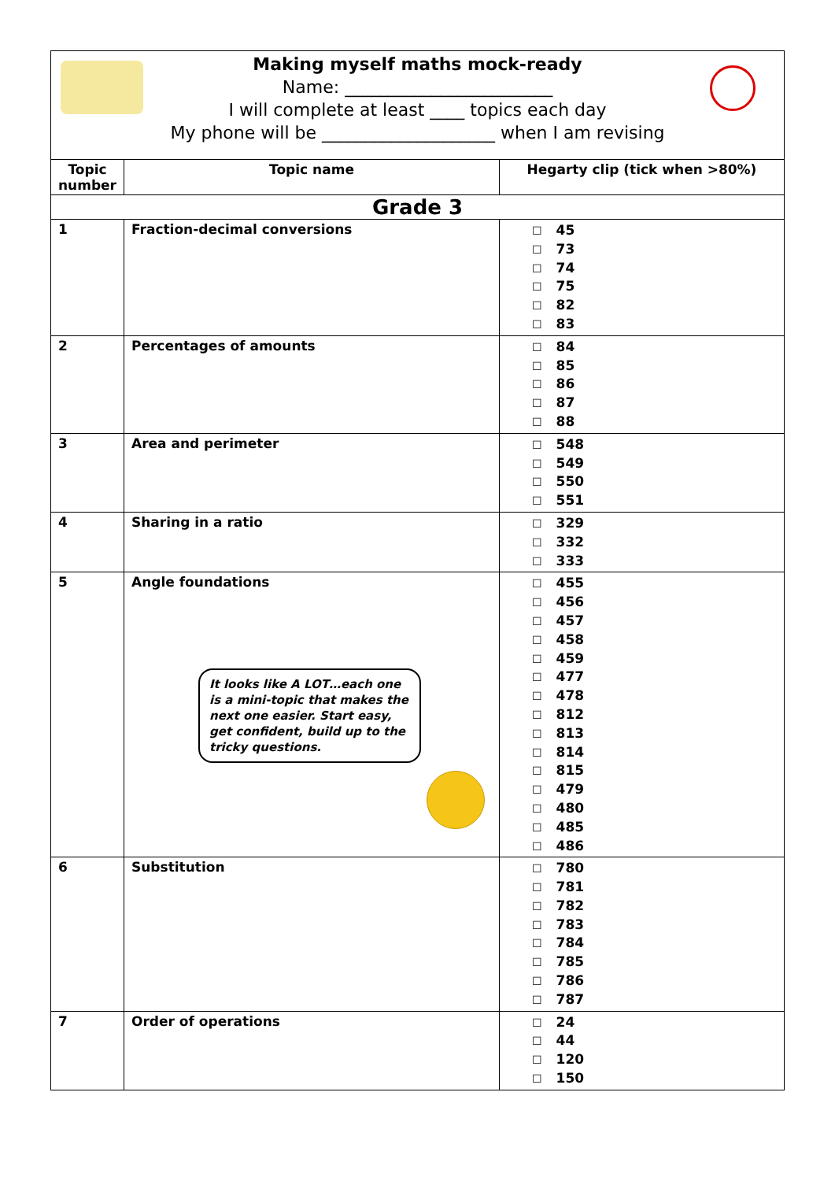Making myself maths mock-ready
Name: ________________________
I will complete at least ____ topics each day
My phone will be ____________________ when I am revising
| Topic number | Topic name | Hegarty clip (tick when >80%) |
| --- | --- | --- |
| Grade 3 | | |
| 1 | Fraction-decimal conversions | ☐ 45 ☐ 73 ☐ 74 ☐ 75 ☐ 82 ☐ 83 |
| 2 | Percentages of amounts | ☐ 84 ☐ 85 ☐ 86 ☐ 87 ☐ 88 |
| 3 | Area and perimeter | ☐ 548 ☐ 549 ☐ 550 ☐ 551 |
| 4 | Sharing in a ratio | ☐ 329 ☐ 332 ☐ 333 |
| 5 | Angle foundations It looks like A LOT…each one is a mini-topic that makes the next one easier. Start easy, get confident, build up to the tricky questions. | ☐ 455 ☐ 456 ☐ 457 ☐ 458 ☐ 459 ☐ 477 ☐ 478 ☐ 812 ☐ 813 ☐ 814 ☐ 815 ☐ 479 ☐ 480 ☐ 485 ☐ 486 |
| 6 | Substitution | ☐ 780 ☐ 781 ☐ 782 ☐ 783 ☐ 784 ☐ 785 ☐ 786 ☐ 787 |
| 7 | Order of operations | ☐ 24 ☐ 44 ☐ 120 ☐ 150 |